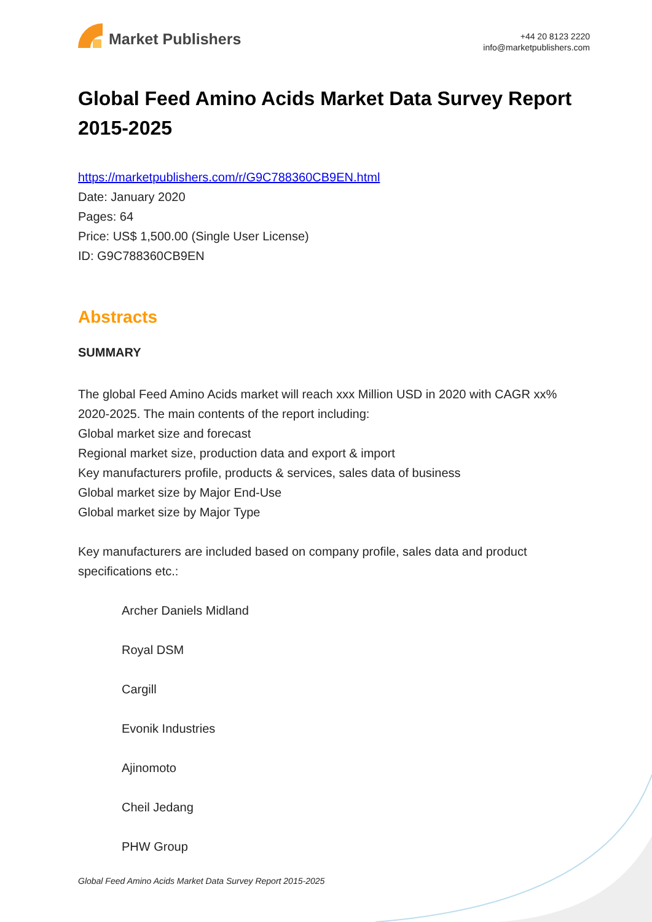Market Publishers
+44 20 8123 2220
info@marketpublishers.com
Global Feed Amino Acids Market Data Survey Report 2015-2025
https://marketpublishers.com/r/G9C788360CB9EN.html
Date: January 2020
Pages: 64
Price: US$ 1,500.00 (Single User License)
ID: G9C788360CB9EN
Abstracts
SUMMARY
The global Feed Amino Acids market will reach xxx Million USD in 2020 with CAGR xx% 2020-2025. The main contents of the report including:
Global market size and forecast
Regional market size, production data and export & import
Key manufacturers profile, products & services, sales data of business
Global market size by Major End-Use
Global market size by Major Type
Key manufacturers are included based on company profile, sales data and product specifications etc.:
Archer Daniels Midland
Royal DSM
Cargill
Evonik Industries
Ajinomoto
Cheil Jedang
PHW Group
Global Feed Amino Acids Market Data Survey Report 2015-2025